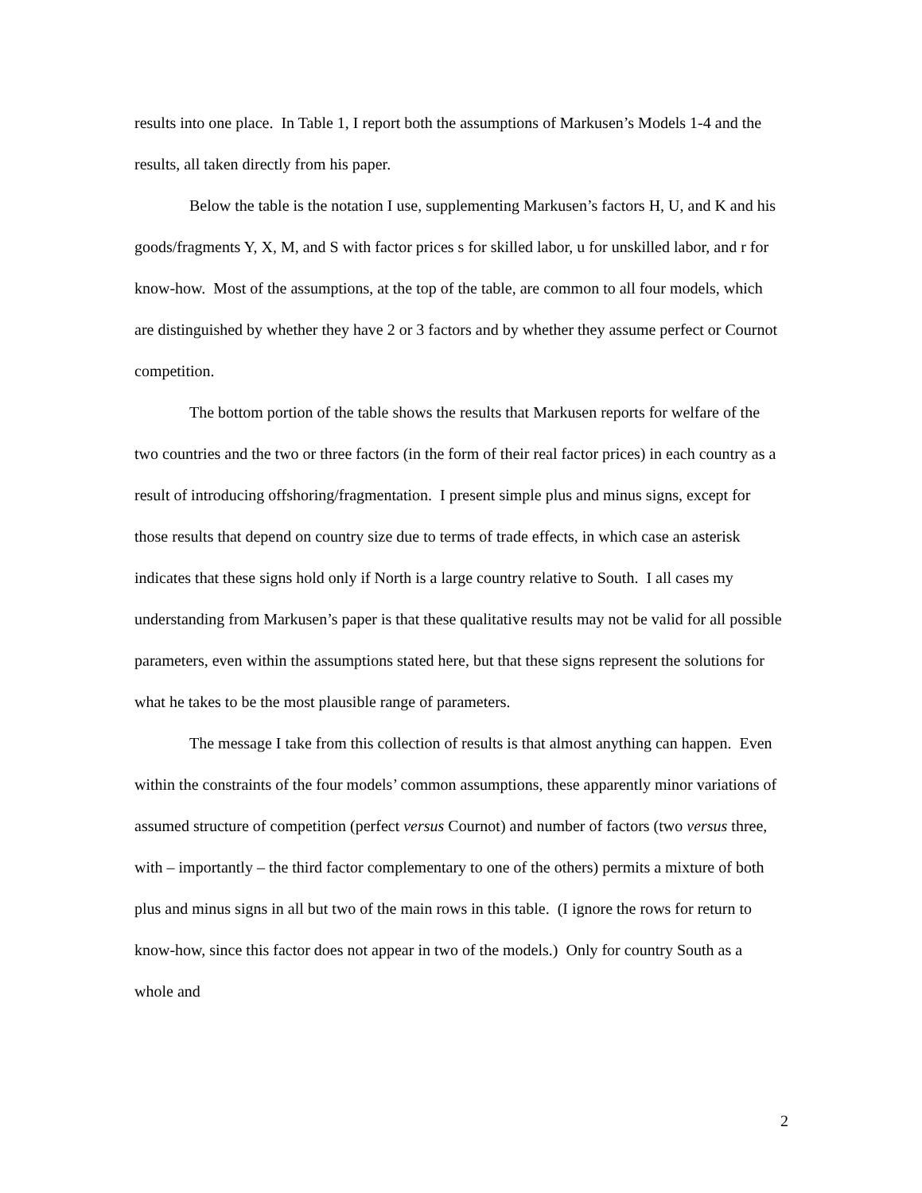results into one place. In Table 1, I report both the assumptions of Markusen’s Models 1-4 and the results, all taken directly from his paper.
Below the table is the notation I use, supplementing Markusen’s factors H, U, and K and his goods/fragments Y, X, M, and S with factor prices s for skilled labor, u for unskilled labor, and r for know-how. Most of the assumptions, at the top of the table, are common to all four models, which are distinguished by whether they have 2 or 3 factors and by whether they assume perfect or Cournot competition.
The bottom portion of the table shows the results that Markusen reports for welfare of the two countries and the two or three factors (in the form of their real factor prices) in each country as a result of introducing offshoring/fragmentation. I present simple plus and minus signs, except for those results that depend on country size due to terms of trade effects, in which case an asterisk indicates that these signs hold only if North is a large country relative to South. I all cases my understanding from Markusen’s paper is that these qualitative results may not be valid for all possible parameters, even within the assumptions stated here, but that these signs represent the solutions for what he takes to be the most plausible range of parameters.
The message I take from this collection of results is that almost anything can happen. Even within the constraints of the four models’ common assumptions, these apparently minor variations of assumed structure of competition (perfect versus Cournot) and number of factors (two versus three, with – importantly – the third factor complementary to one of the others) permits a mixture of both plus and minus signs in all but two of the main rows in this table. (I ignore the rows for return to know-how, since this factor does not appear in two of the models.) Only for country South as a whole and
2